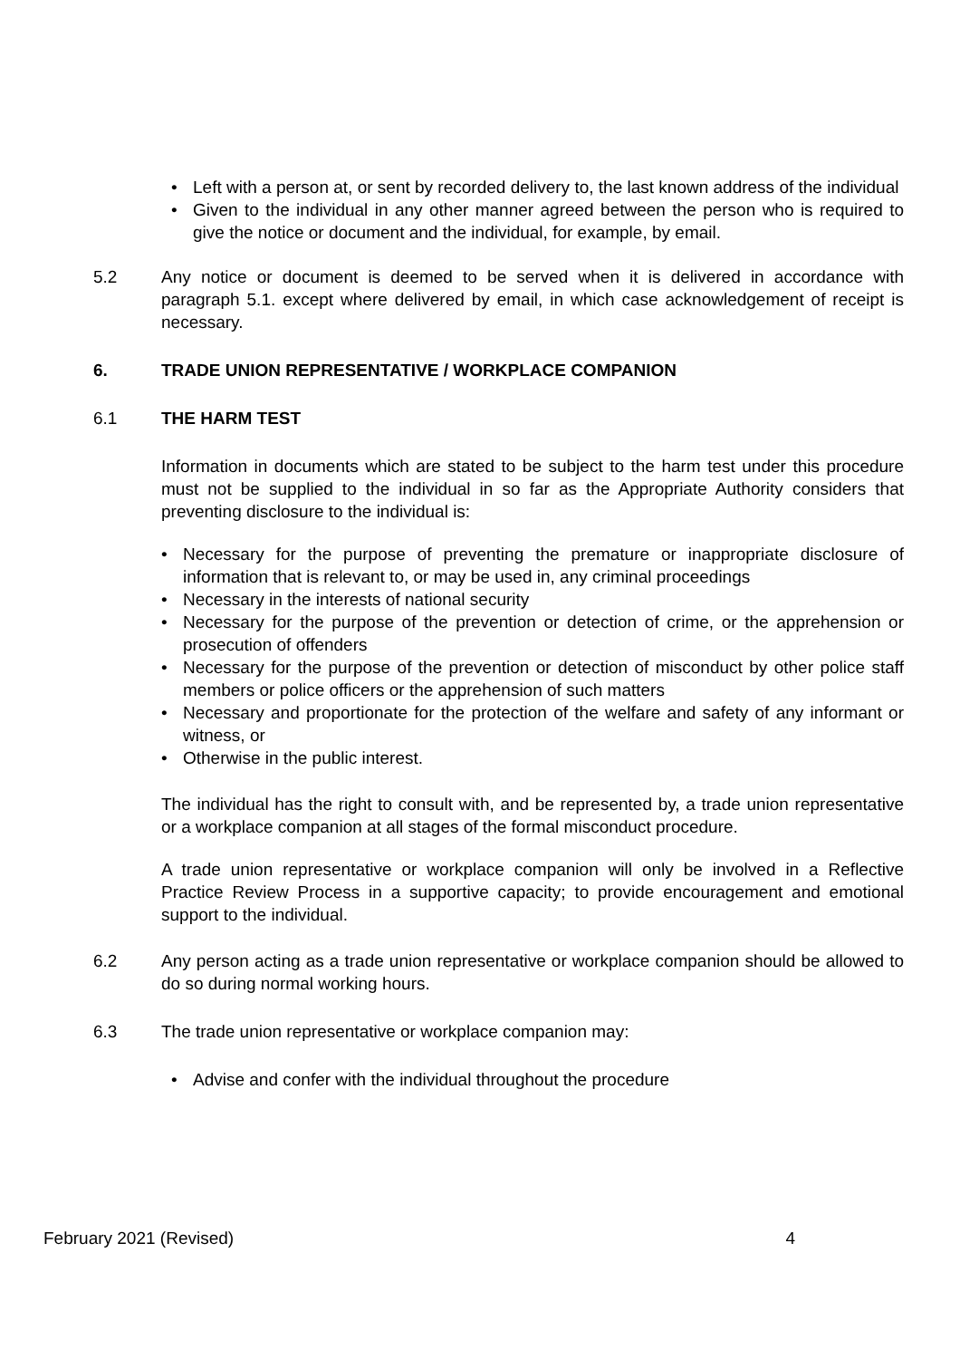• Left with a person at, or sent by recorded delivery to, the last known address of the individual
• Given to the individual in any other manner agreed between the person who is required to give the notice or document and the individual, for example, by email.
5.2 Any notice or document is deemed to be served when it is delivered in accordance with paragraph 5.1. except where delivered by email, in which case acknowledgement of receipt is necessary.
6. TRADE UNION REPRESENTATIVE / WORKPLACE COMPANION
6.1 THE HARM TEST
Information in documents which are stated to be subject to the harm test under this procedure must not be supplied to the individual in so far as the Appropriate Authority considers that preventing disclosure to the individual is:
• Necessary for the purpose of preventing the premature or inappropriate disclosure of information that is relevant to, or may be used in, any criminal proceedings
• Necessary in the interests of national security
• Necessary for the purpose of the prevention or detection of crime, or the apprehension or prosecution of offenders
• Necessary for the purpose of the prevention or detection of misconduct by other police staff members or police officers or the apprehension of such matters
• Necessary and proportionate for the protection of the welfare and safety of any informant or witness, or
• Otherwise in the public interest.
The individual has the right to consult with, and be represented by, a trade union representative or a workplace companion at all stages of the formal misconduct procedure.
A trade union representative or workplace companion will only be involved in a Reflective Practice Review Process in a supportive capacity; to provide encouragement and emotional support to the individual.
6.2 Any person acting as a trade union representative or workplace companion should be allowed to do so during normal working hours.
6.3 The trade union representative or workplace companion may:
• Advise and confer with the individual throughout the procedure
February 2021 (Revised) 4